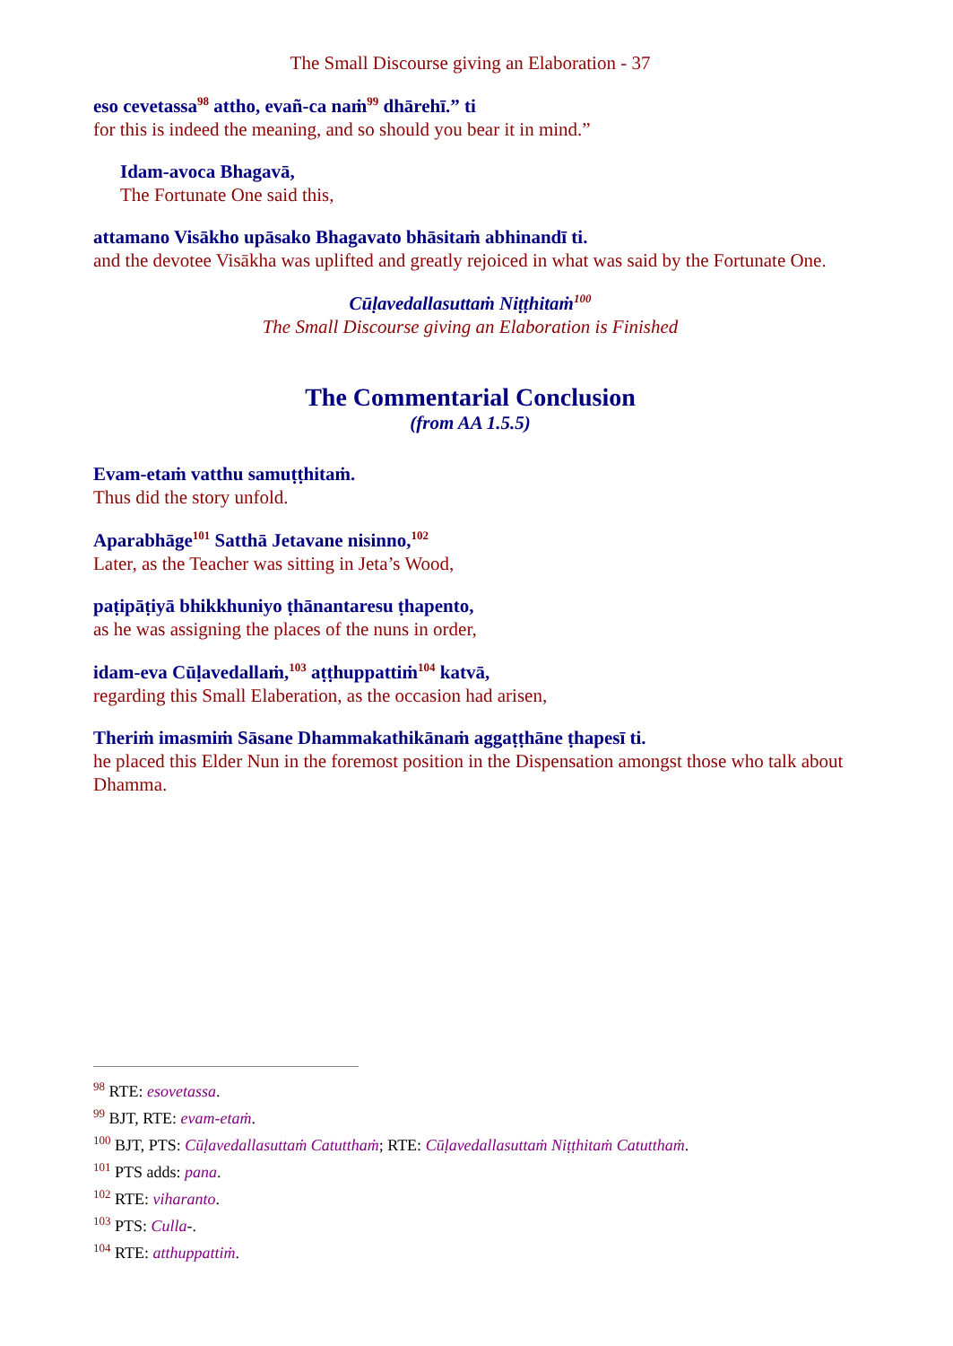The Small Discourse giving an Elaboration - 37
eso cevetassa<sup>98</sup> attho, evañ-ca naṁ<sup>99</sup> dhārehī.” ti
for this is indeed the meaning, and so should you bear it in mind.”
Idam-avoca Bhagavā,
The Fortunate One said this,
attamano Visākho upāsako Bhagavato bhāsitaṁ abhinandī ti.
and the devotee Visākha was uplifted and greatly rejoiced in what was said by the Fortunate One.
Cūḷavedallasuttaṁ Niṭṭhitaṁ<sup>100</sup>
The Small Discourse giving an Elaboration is Finished
The Commentarial Conclusion
(from AA 1.5.5)
Evam-etaṁ vatthu samuṭṭhitaṁ.
Thus did the story unfold.
Aparabhāge<sup>101</sup> Satthā Jetavane nisinno,<sup>102</sup>
Later, as the Teacher was sitting in Jeta’s Wood,
paṭipāṭiyā bhikkhuniyo ṭhānantaresu ṭhapento,
as he was assigning the places of the nuns in order,
idam-eva Cūḷavedallaṁ,<sup>103</sup> aṭṭhuppattiṁ<sup>104</sup> katvā,
regarding this Small Elaberation, as the occasion had arisen,
Theriṁ imasmiṁ Sāsane Dhammakathikānaṁ aggaṭṭhāne ṭhapesī ti.
he placed this Elder Nun in the foremost position in the Dispensation amongst those who talk about Dhamma.
<sup>98</sup> RTE: esovetassa.
<sup>99</sup> BJT, RTE: evam-etaṁ.
<sup>100</sup> BJT, PTS: Cūḷavedallasuttaṁ Catutthaṁ; RTE: Cūḷavedallasuttaṁ Niṭṭhitaṁ Catutthaṁ.
<sup>101</sup> PTS adds: pana.
<sup>102</sup> RTE: viharanto.
<sup>103</sup> PTS: Culla-.
<sup>104</sup> RTE: atthuppattiṁ.